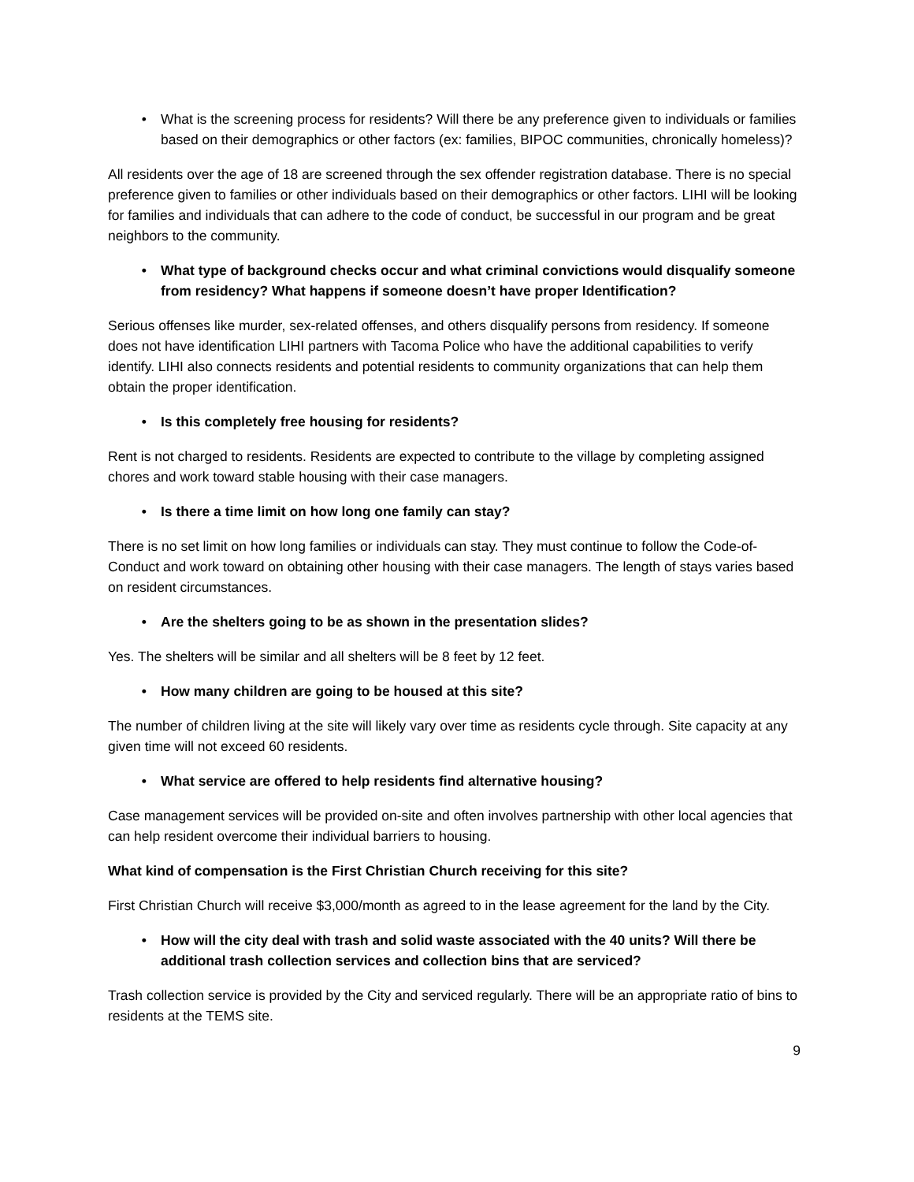• What is the screening process for residents? Will there be any preference given to individuals or families based on their demographics or other factors (ex: families, BIPOC communities, chronically homeless)?
All residents over the age of 18 are screened through the sex offender registration database. There is no special preference given to families or other individuals based on their demographics or other factors. LIHI will be looking for families and individuals that can adhere to the code of conduct, be successful in our program and be great neighbors to the community.
• What type of background checks occur and what criminal convictions would disqualify someone from residency? What happens if someone doesn’t have proper Identification?
Serious offenses like murder, sex-related offenses, and others disqualify persons from residency. If someone does not have identification LIHI partners with Tacoma Police who have the additional capabilities to verify identify. LIHI also connects residents and potential residents to community organizations that can help them obtain the proper identification.
• Is this completely free housing for residents?
Rent is not charged to residents. Residents are expected to contribute to the village by completing assigned chores and work toward stable housing with their case managers.
• Is there a time limit on how long one family can stay?
There is no set limit on how long families or individuals can stay. They must continue to follow the Code-of-Conduct and work toward on obtaining other housing with their case managers. The length of stays varies based on resident circumstances.
• Are the shelters going to be as shown in the presentation slides?
Yes. The shelters will be similar and all shelters will be 8 feet by 12 feet.
• How many children are going to be housed at this site?
The number of children living at the site will likely vary over time as residents cycle through. Site capacity at any given time will not exceed 60 residents.
• What service are offered to help residents find alternative housing?
Case management services will be provided on-site and often involves partnership with other local agencies that can help resident overcome their individual barriers to housing.
What kind of compensation is the First Christian Church receiving for this site?
First Christian Church will receive $3,000/month as agreed to in the lease agreement for the land by the City.
• How will the city deal with trash and solid waste associated with the 40 units? Will there be additional trash collection services and collection bins that are serviced?
Trash collection service is provided by the City and serviced regularly. There will be an appropriate ratio of bins to residents at the TEMS site.
9